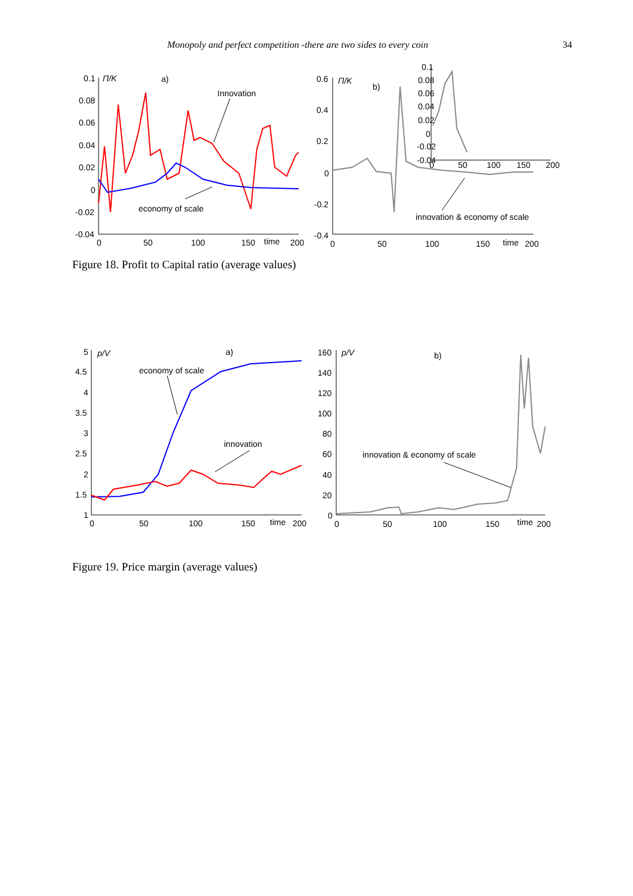Monopoly and perfect competition -there are two sides to every coin 34
0.1
0.08
0.06
0.04
0.02
0
-0.02
-0.04
Π/K
a)
0
50
100
150
time
200
Innovation
economy of scale
0.6
0.4
0.2
0
-0.2
-0.4
Π/K
b)
0
50
100
150
time
200
innovation & economy of scale
0.1
0.08
0.06
0.04
0.02
0
-0.02
-0.04
0
50
100
150
200
Figure 18. Profit to Capital ratio (average values)
5
4.5
4
3.5
3
2.5
2
1.5
1
p/V
a)
0
50
100
150
time
200
economy of scale
innovation
160
140
120
100
80
60
40
20
0
p/V
b)
0
50
100
150
time
200
innovation & economy of scale
Figure 19. Price margin (average values)